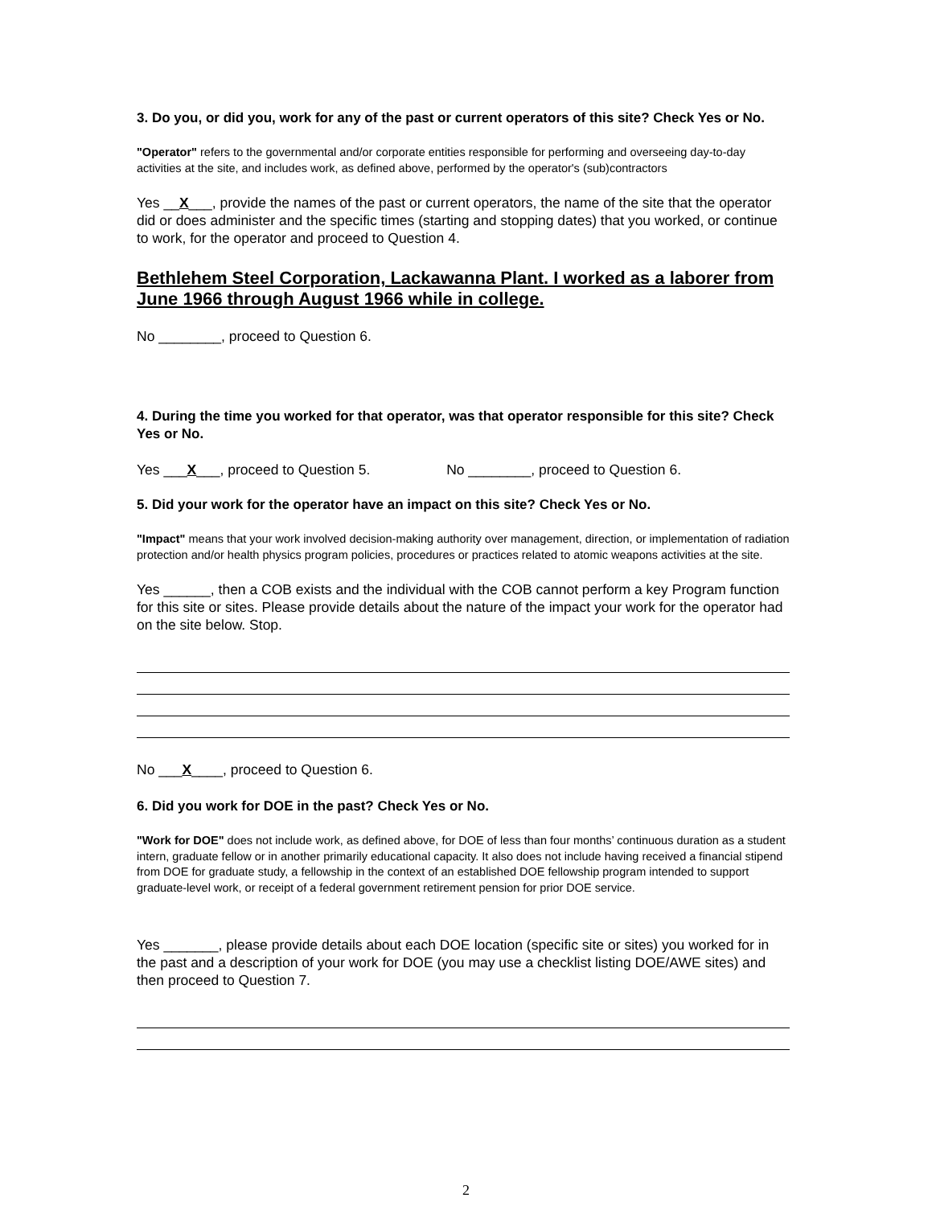3. Do you, or did you, work for any of the past or current operators of this site? Check Yes or No.
"Operator" refers to the governmental and/or corporate entities responsible for performing and overseeing day-to-day activities at the site, and includes work, as defined above, performed by the operator's (sub)contractors
Yes __X___, provide the names of the past or current operators, the name of the site that the operator did or does administer and the specific times (starting and stopping dates) that you worked, or continue to work, for the operator and proceed to Question 4.
Bethlehem Steel Corporation, Lackawanna Plant. I worked as a laborer from June 1966 through August 1966 while in college.
No ________, proceed to Question 6.
4. During the time you worked for that operator, was that operator responsible for this site? Check Yes or No.
Yes ___X___, proceed to Question 5. No ________, proceed to Question 6.
5. Did your work for the operator have an impact on this site? Check Yes or No.
"Impact" means that your work involved decision-making authority over management, direction, or implementation of radiation protection and/or health physics program policies, procedures or practices related to atomic weapons activities at the site.
Yes ______, then a COB exists and the individual with the COB cannot perform a key Program function for this site or sites. Please provide details about the nature of the impact your work for the operator had on the site below. Stop.
No ___X____, proceed to Question 6.
6. Did you work for DOE in the past? Check Yes or No.
"Work for DOE" does not include work, as defined above, for DOE of less than four months’ continuous duration as a student intern, graduate fellow or in another primarily educational capacity. It also does not include having received a financial stipend from DOE for graduate study, a fellowship in the context of an established DOE fellowship program intended to support graduate-level work, or receipt of a federal government retirement pension for prior DOE service.
Yes _______, please provide details about each DOE location (specific site or sites) you worked for in the past and a description of your work for DOE (you may use a checklist listing DOE/AWE sites) and then proceed to Question 7.
2